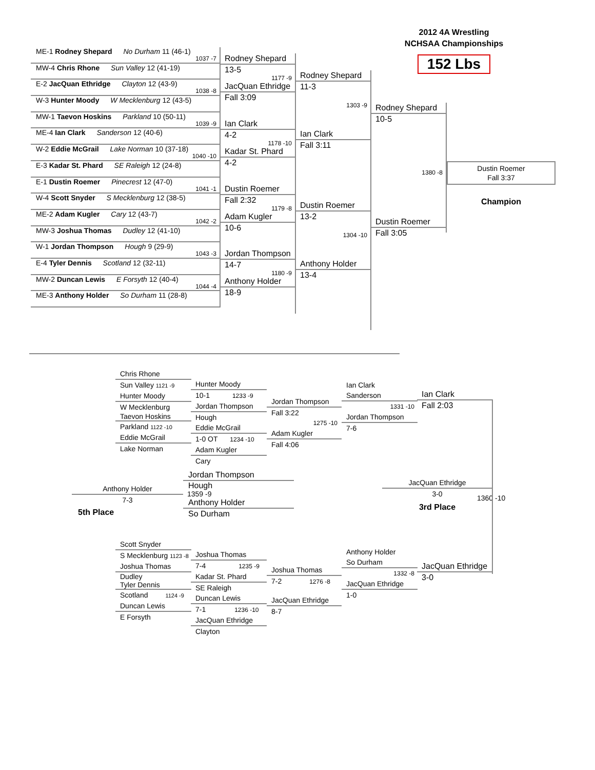2012 4A Wrestling
NCHSAA Championships
152 Lbs
ME-1 Rodney Shepard No Durham 11 (46-1)
1037 -7
MW-4 Chris Rhone Sun Valley 12 (41-19)
E-2 JacQuan Ethridge Clayton 12 (43-9)
1038 -8
W-3 Hunter Moody W Mecklenburg 12 (43-5)
MW-1 Taevon Hoskins Parkland 10 (50-11)
1039 -9
ME-4 Ian Clark Sanderson 12 (40-6)
W-2 Eddie McGrail Lake Norman 10 (37-18)
1040 -10
E-3 Kadar St. Phard SE Raleigh 12 (24-8)
E-1 Dustin Roemer Pinecrest 12 (47-0)
1041 -1
W-4 Scott Snyder S Mecklenburg 12 (38-5)
ME-2 Adam Kugler Cary 12 (43-7)
1042 -2
MW-3 Joshua Thomas Dudley 12 (41-10)
W-1 Jordan Thompson Hough 9 (29-9)
1043 -3
E-4 Tyler Dennis Scotland 12 (32-11)
MW-2 Duncan Lewis E Forsyth 12 (40-4)
1044 -4
ME-3 Anthony Holder So Durham 11 (28-8)
Rodney Shepard
13-5
1177 -9
JacQuan Ethridge
Fall 3:09
Ian Clark
4-2
1178 -10
Kadar St. Phard
4-2
Dustin Roemer
Fall 2:32
1179 -8
Adam Kugler
10-6
Jordan Thompson
14-7
1180 -9
Anthony Holder
18-9
Rodney Shepard
11-3
1303 -9
Ian Clark
Fall 3:11
Dustin Roemer
13-2
1304 -10
Anthony Holder
13-4
Rodney Shepard
10-5
1380 -8
Dustin Roemer
Fall 3:05
Dustin Roemer
Fall 3:37
Champion
Chris Rhone
Sun Valley 1121 -9
Hunter Moody
W Mecklenburg
Taevon Hoskins
Parkland 1122 -10
Eddie McGrail
Lake Norman
Hunter Moody
10-1 1233 -9
Jordan Thompson
Hough
Eddie McGrail
1-0 OT 1234 -10
Adam Kugler
Cary
Jordan Thompson
Fall 3:22
1275 -10
Adam Kugler
Fall 4:06
Ian Clark
Sanderson
1331 -10
Jordan Thompson
7-6
Ian Clark
Fall 2:03
Anthony Holder
7-3
5th Place
Jordan Thompson
Hough
1359 -9
Anthony Holder
So Durham
JacQuan Ethridge
3-0
3rd Place
1360 -10
Scott Snyder
S Mecklenburg 1123 -8
Joshua Thomas
Dudley
Tyler Dennis
Scotland 1124 -9
Duncan Lewis
E Forsyth
Joshua Thomas
7-4 1235 -9
Kadar St. Phard
SE Raleigh
Duncan Lewis
7-1 1236 -10
JacQuan Ethridge
Clayton
Joshua Thomas
7-2 1276 -8
JacQuan Ethridge
8-7
Anthony Holder
So Durham
1332 -8
JacQuan Ethridge
1-0
JacQuan Ethridge
3-0